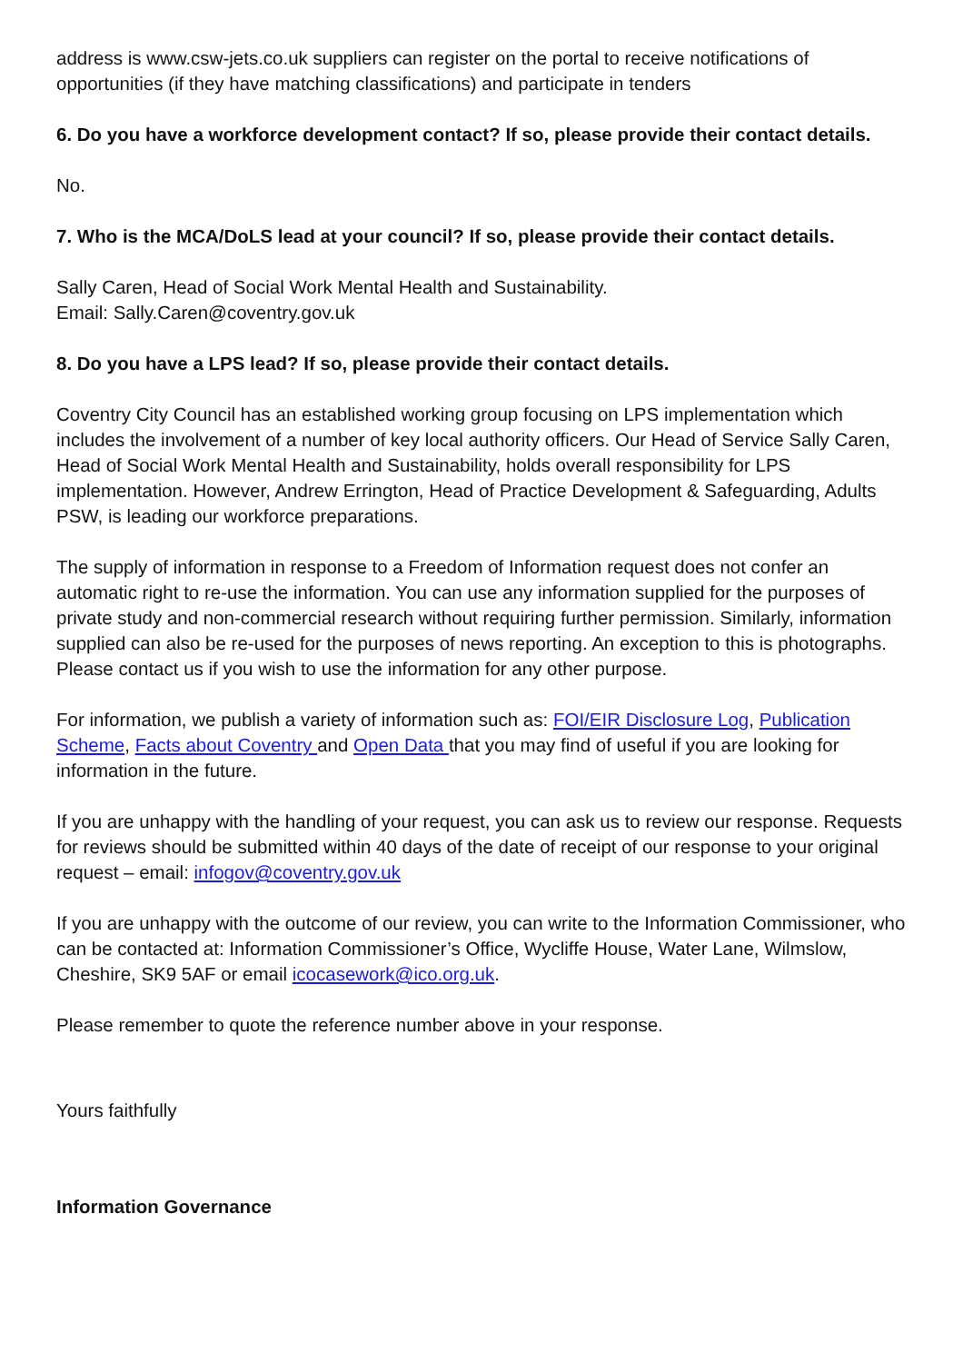address is www.csw-jets.co.uk suppliers can register on the portal to receive notifications of opportunities (if they have matching classifications) and participate in tenders
6. Do you have a workforce development contact? If so, please provide their contact details.
No.
7. Who is the MCA/DoLS lead at your council? If so, please provide their contact details.
Sally Caren, Head of Social Work Mental Health and Sustainability.
Email: Sally.Caren@coventry.gov.uk
8. Do you have a LPS lead? If so, please provide their contact details.
Coventry City Council has an established working group focusing on LPS implementation which includes the involvement of a number of key local authority officers. Our Head of Service Sally Caren, Head of Social Work Mental Health and Sustainability, holds overall responsibility for LPS implementation. However, Andrew Errington, Head of Practice Development & Safeguarding, Adults PSW, is leading our workforce preparations.
The supply of information in response to a Freedom of Information request does not confer an automatic right to re-use the information. You can use any information supplied for the purposes of private study and non-commercial research without requiring further permission. Similarly, information supplied can also be re-used for the purposes of news reporting. An exception to this is photographs. Please contact us if you wish to use the information for any other purpose.
For information, we publish a variety of information such as: FOI/EIR Disclosure Log, Publication Scheme, Facts about Coventry and Open Data that you may find of useful if you are looking for information in the future.
If you are unhappy with the handling of your request, you can ask us to review our response. Requests for reviews should be submitted within 40 days of the date of receipt of our response to your original request – email: infogov@coventry.gov.uk
If you are unhappy with the outcome of our review, you can write to the Information Commissioner, who can be contacted at: Information Commissioner’s Office, Wycliffe House, Water Lane, Wilmslow, Cheshire, SK9 5AF or email icocasework@ico.org.uk.
Please remember to quote the reference number above in your response.
Yours faithfully
Information Governance